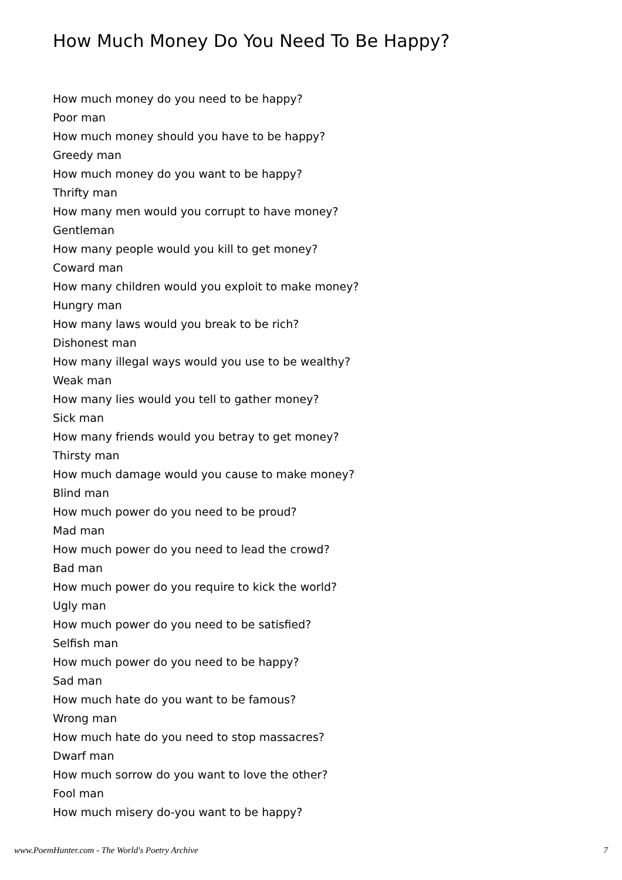How Much Money Do You Need To Be Happy?
How much money do you need to be happy?
Poor man
How much money should you have to be happy?
Greedy man
How much money do you want to be happy?
Thrifty man
How many men would you corrupt to have money?
Gentleman
How many people would you kill to get money?
Coward man
How many children would you exploit to make money?
Hungry man
How many laws would you break to be rich?
Dishonest man
How many illegal ways would you use to be wealthy?
Weak man
How many lies would you tell to gather money?
Sick man
How many friends would you betray to get money?
Thirsty man
How much damage would you cause to make money?
Blind man
How much power do you need to be proud?
Mad man
How much power do you need to lead the crowd?
Bad man
How much power do you require to kick the world?
Ugly man
How much power do you need to be satisfied?
Selfish man
How much power do you need to be happy?
Sad man
How much hate do you want to be famous?
Wrong man
How much hate do you need to stop massacres?
Dwarf man
How much sorrow do you want to love the other?
Fool man
How much misery do-you want to be happy?
www.PoemHunter.com - The World's Poetry Archive 7